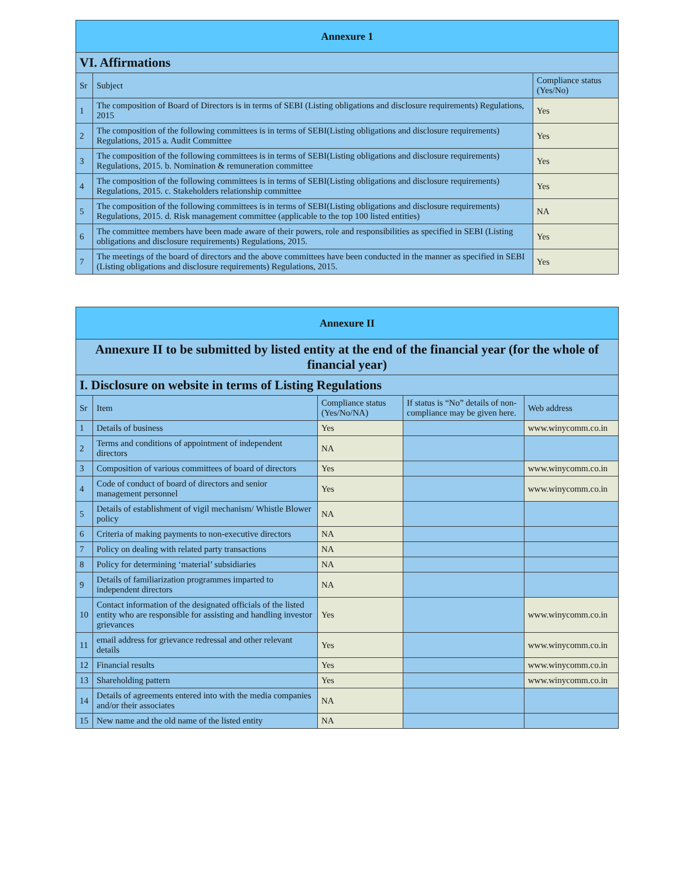| Annexure 1 | | |
| VI. Affirmations | | |
| Sr | Subject | Compliance status (Yes/No) |
| 1 | The composition of Board of Directors is in terms of SEBI (Listing obligations and disclosure requirements) Regulations, 2015 | Yes |
| 2 | The composition of the following committees is in terms of SEBI(Listing obligations and disclosure requirements) Regulations, 2015 a. Audit Committee | Yes |
| 3 | The composition of the following committees is in terms of SEBI(Listing obligations and disclosure requirements) Regulations, 2015. b. Nomination & remuneration committee | Yes |
| 4 | The composition of the following committees is in terms of SEBI(Listing obligations and disclosure requirements) Regulations, 2015. c. Stakeholders relationship committee | Yes |
| 5 | The composition of the following committees is in terms of SEBI(Listing obligations and disclosure requirements) Regulations, 2015. d. Risk management committee (applicable to the top 100 listed entities) | NA |
| 6 | The committee members have been made aware of their powers, role and responsibilities as specified in SEBI (Listing obligations and disclosure requirements) Regulations, 2015. | Yes |
| 7 | The meetings of the board of directors and the above committees have been conducted in the manner as specified in SEBI (Listing obligations and disclosure requirements) Regulations, 2015. | Yes |
| Annexure II | | | | |
| Annexure II to be submitted by listed entity at the end of the financial year (for the whole of financial year) | | | | |
| I. Disclosure on website in terms of Listing Regulations | | | | |
| Sr | Item | Compliance status (Yes/No/NA) | If status is “No” details of non-compliance may be given here. | Web address |
| 1 | Details of business | Yes | | www.winycomm.co.in |
| 2 | Terms and conditions of appointment of independent directors | NA | | |
| 3 | Composition of various committees of board of directors | Yes | | www.winycomm.co.in |
| 4 | Code of conduct of board of directors and senior management personnel | Yes | | www.winycomm.co.in |
| 5 | Details of establishment of vigil mechanism/ Whistle Blower policy | NA | | |
| 6 | Criteria of making payments to non-executive directors | NA | | |
| 7 | Policy on dealing with related party transactions | NA | | |
| 8 | Policy for determining ‘material’ subsidiaries | NA | | |
| 9 | Details of familiarization programmes imparted to independent directors | NA | | |
| 10 | Contact information of the designated officials of the listed entity who are responsible for assisting and handling investor grievances | Yes | | www.winycomm.co.in |
| 11 | email address for grievance redressal and other relevant details | Yes | | www.winycomm.co.in |
| 12 | Financial results | Yes | | www.winycomm.co.in |
| 13 | Shareholding pattern | Yes | | www.winycomm.co.in |
| 14 | Details of agreements entered into with the media companies and/or their associates | NA | | |
| 15 | New name and the old name of the listed entity | NA | | |